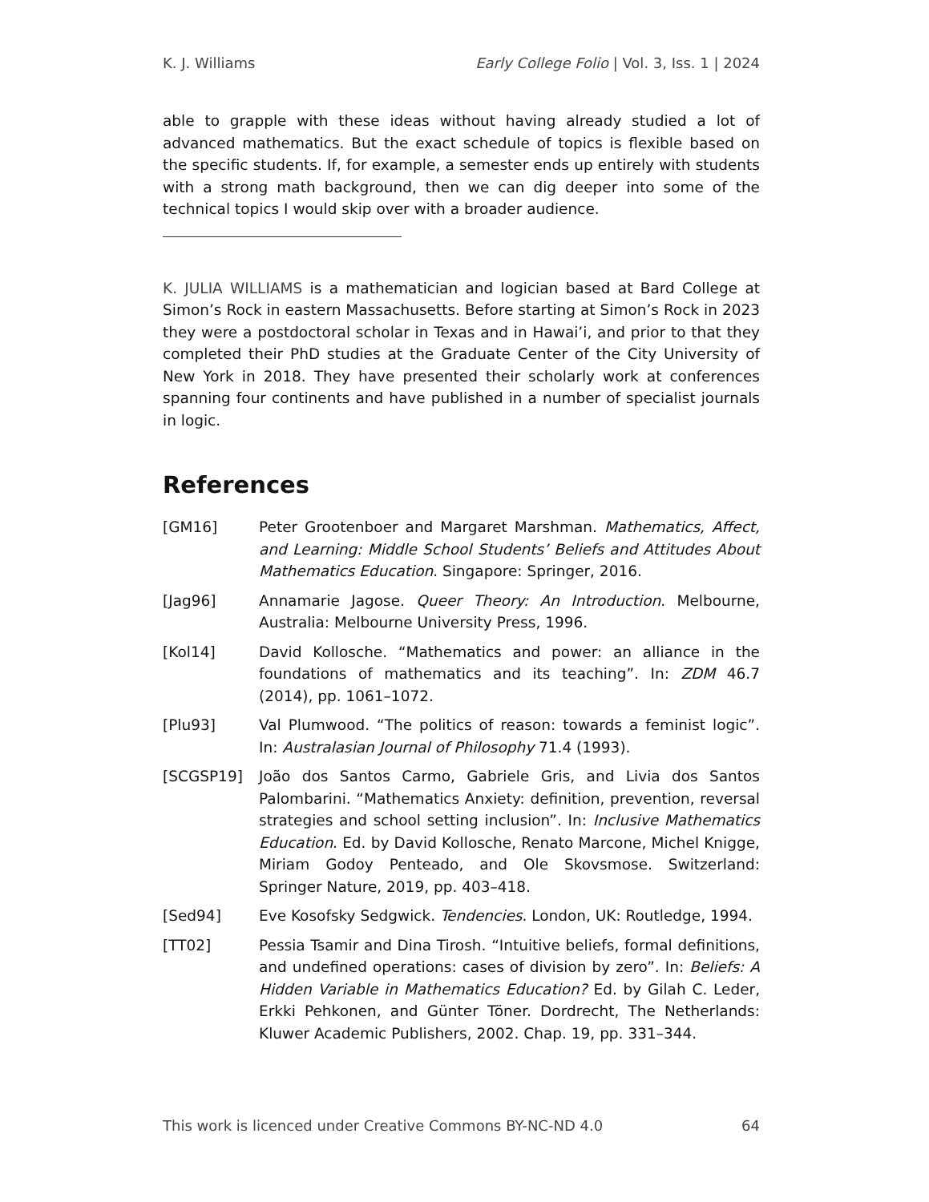K. J. Williams Early College Folio | Vol. 3, Iss. 1 | 2024
able to grapple with these ideas without having already studied a lot of advanced mathematics. But the exact schedule of topics is flexible based on the specific students. If, for example, a semester ends up entirely with students with a strong math background, then we can dig deeper into some of the technical topics I would skip over with a broader audience.
K. JULIA WILLIAMS is a mathematician and logician based at Bard College at Simon’s Rock in eastern Massachusetts. Before starting at Simon’s Rock in 2023 they were a postdoctoral scholar in Texas and in Hawai’i, and prior to that they completed their PhD studies at the Graduate Center of the City University of New York in 2018. They have presented their scholarly work at conferences spanning four continents and have published in a number of specialist journals in logic.
References
[GM16] Peter Grootenboer and Margaret Marshman. Mathematics, Affect, and Learning: Middle School Students’ Beliefs and Attitudes About Mathematics Education. Singapore: Springer, 2016.
[Jag96] Annamarie Jagose. Queer Theory: An Introduction. Melbourne, Australia: Melbourne University Press, 1996.
[Kol14] David Kollosche. “Mathematics and power: an alliance in the foundations of mathematics and its teaching”. In: ZDM 46.7 (2014), pp. 1061–1072.
[Plu93] Val Plumwood. “The politics of reason: towards a feminist logic”. In: Australasian Journal of Philosophy 71.4 (1993).
[SCGSP19] João dos Santos Carmo, Gabriele Gris, and Livia dos Santos Palombarini. “Mathematics Anxiety: definition, prevention, reversal strategies and school setting inclusion”. In: Inclusive Mathematics Education. Ed. by David Kollosche, Renato Marcone, Michel Knigge, Miriam Godoy Penteado, and Ole Skovsmose. Switzerland: Springer Nature, 2019, pp. 403–418.
[Sed94] Eve Kosofsky Sedgwick. Tendencies. London, UK: Routledge, 1994.
[TT02] Pessia Tsamir and Dina Tirosh. “Intuitive beliefs, formal definitions, and undefined operations: cases of division by zero”. In: Beliefs: A Hidden Variable in Mathematics Education? Ed. by Gilah C. Leder, Erkki Pehkonen, and Günter Töner. Dordrecht, The Netherlands: Kluwer Academic Publishers, 2002. Chap. 19, pp. 331–344.
This work is licenced under Creative Commons BY-NC-ND 4.0 64